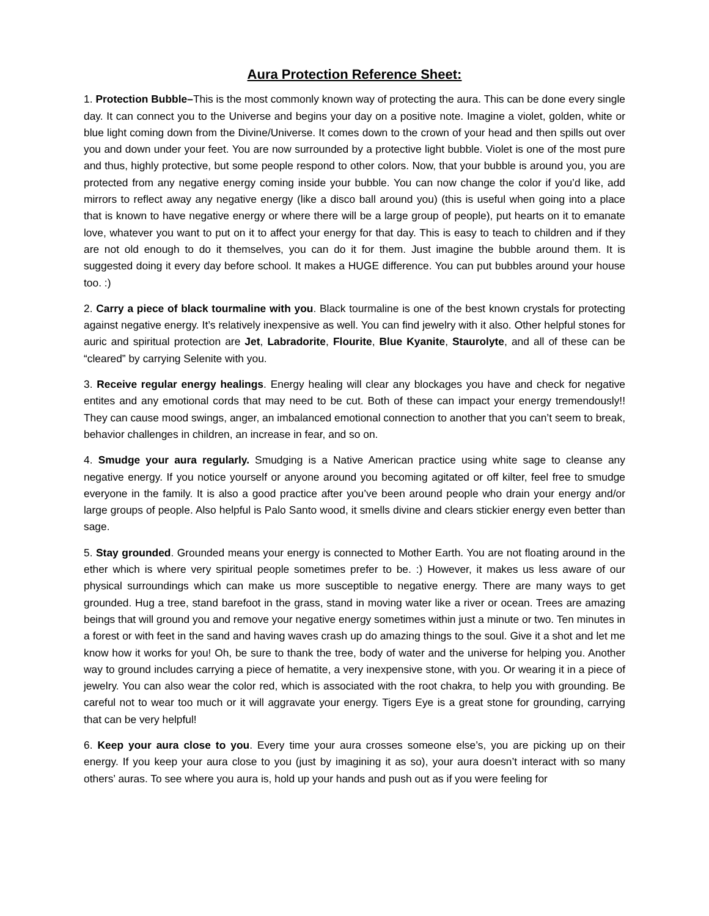Aura Protection Reference Sheet:
1. Protection Bubble–This is the most commonly known way of protecting the aura. This can be done every single day. It can connect you to the Universe and begins your day on a positive note. Imagine a violet, golden, white or blue light coming down from the Divine/Universe. It comes down to the crown of your head and then spills out over you and down under your feet. You are now surrounded by a protective light bubble. Violet is one of the most pure and thus, highly protective, but some people respond to other colors. Now, that your bubble is around you, you are protected from any negative energy coming inside your bubble. You can now change the color if you’d like, add mirrors to reflect away any negative energy (like a disco ball around you) (this is useful when going into a place that is known to have negative energy or where there will be a large group of people), put hearts on it to emanate love, whatever you want to put on it to affect your energy for that day. This is easy to teach to children and if they are not old enough to do it themselves, you can do it for them. Just imagine the bubble around them. It is suggested doing it every day before school. It makes a HUGE difference. You can put bubbles around your house too. :)
2. Carry a piece of black tourmaline with you. Black tourmaline is one of the best known crystals for protecting against negative energy. It’s relatively inexpensive as well. You can find jewelry with it also. Other helpful stones for auric and spiritual protection are Jet, Labradorite, Flourite, Blue Kyanite, Staurolyte, and all of these can be “cleared” by carrying Selenite with you.
3. Receive regular energy healings. Energy healing will clear any blockages you have and check for negative entites and any emotional cords that may need to be cut. Both of these can impact your energy tremendously!! They can cause mood swings, anger, an imbalanced emotional connection to another that you can’t seem to break, behavior challenges in children, an increase in fear, and so on.
4. Smudge your aura regularly. Smudging is a Native American practice using white sage to cleanse any negative energy. If you notice yourself or anyone around you becoming agitated or off kilter, feel free to smudge everyone in the family. It is also a good practice after you’ve been around people who drain your energy and/or large groups of people. Also helpful is Palo Santo wood, it smells divine and clears stickier energy even better than sage.
5. Stay grounded. Grounded means your energy is connected to Mother Earth. You are not floating around in the ether which is where very spiritual people sometimes prefer to be. :) However, it makes us less aware of our physical surroundings which can make us more susceptible to negative energy. There are many ways to get grounded. Hug a tree, stand barefoot in the grass, stand in moving water like a river or ocean. Trees are amazing beings that will ground you and remove your negative energy sometimes within just a minute or two. Ten minutes in a forest or with feet in the sand and having waves crash up do amazing things to the soul. Give it a shot and let me know how it works for you! Oh, be sure to thank the tree, body of water and the universe for helping you. Another way to ground includes carrying a piece of hematite, a very inexpensive stone, with you. Or wearing it in a piece of jewelry. You can also wear the color red, which is associated with the root chakra, to help you with grounding. Be careful not to wear too much or it will aggravate your energy. Tigers Eye is a great stone for grounding, carrying that can be very helpful!
6. Keep your aura close to you. Every time your aura crosses someone else’s, you are picking up on their energy. If you keep your aura close to you (just by imagining it as so), your aura doesn’t interact with so many others’ auras. To see where you aura is, hold up your hands and push out as if you were feeling for